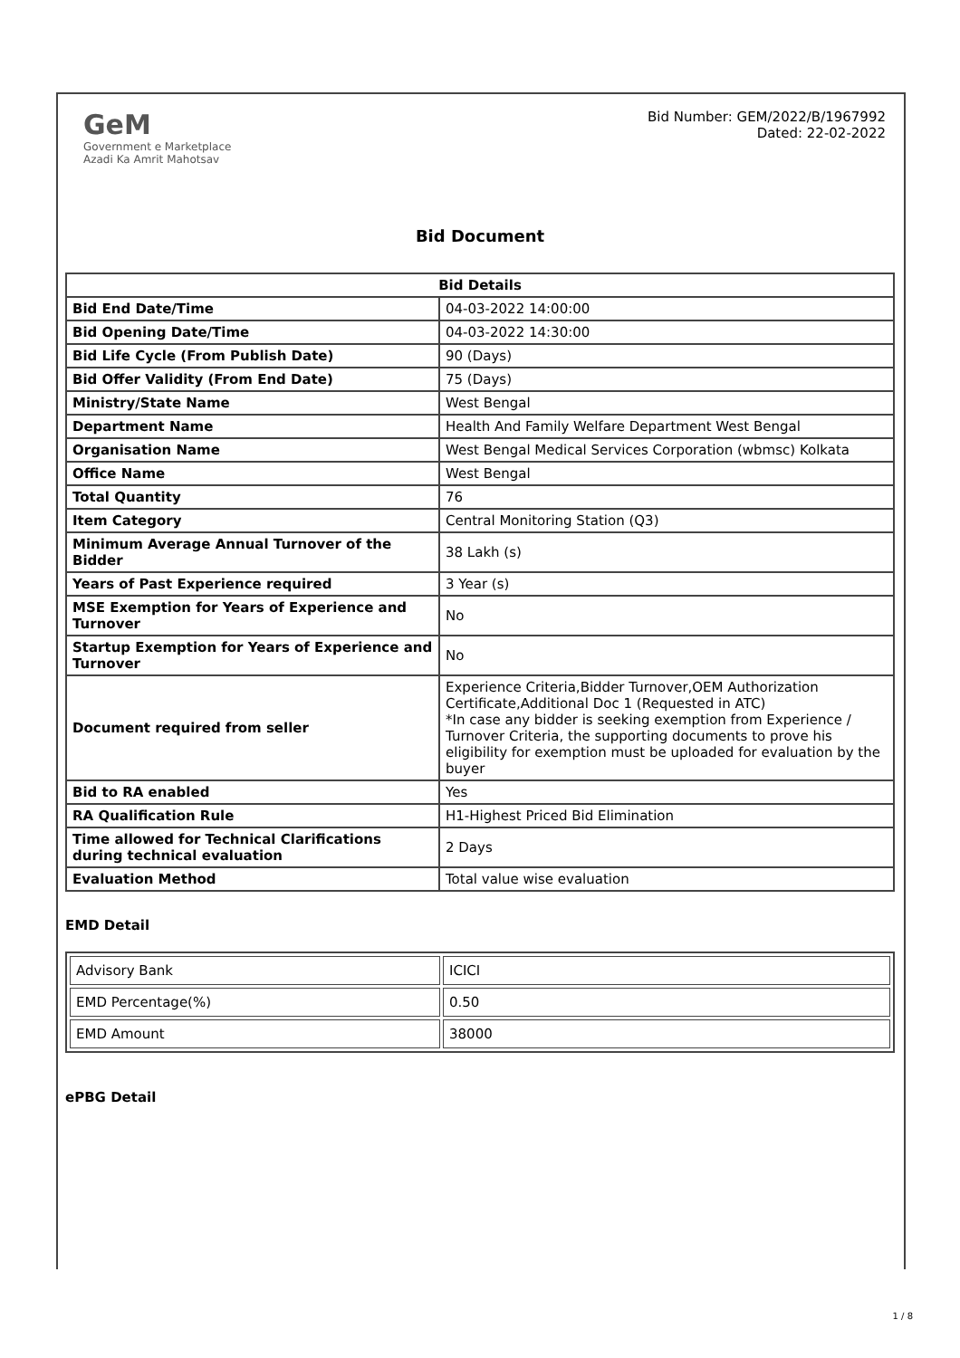GeM
Government e Marketplace
Azadi Ka Amrit Mahotsav
Bid Number: GEM/2022/B/1967992
Dated: 22-02-2022
Bid Document
| Bid Details | |
| --- | --- |
| Bid End Date/Time | 04-03-2022 14:00:00 |
| Bid Opening Date/Time | 04-03-2022 14:30:00 |
| Bid Life Cycle (From Publish Date) | 90 (Days) |
| Bid Offer Validity (From End Date) | 75 (Days) |
| Ministry/State Name | West Bengal |
| Department Name | Health And Family Welfare Department West Bengal |
| Organisation Name | West Bengal Medical Services Corporation (wbmsc) Kolkata |
| Office Name | West Bengal |
| Total Quantity | 76 |
| Item Category | Central Monitoring Station (Q3) |
| Minimum Average Annual Turnover of the Bidder | 38 Lakh (s) |
| Years of Past Experience required | 3 Year (s) |
| MSE Exemption for Years of Experience and Turnover | No |
| Startup Exemption for Years of Experience and Turnover | No |
| Document required from seller | Experience Criteria,Bidder Turnover,OEM Authorization Certificate,Additional Doc 1 (Requested in ATC) *In case any bidder is seeking exemption from Experience / Turnover Criteria, the supporting documents to prove his eligibility for exemption must be uploaded for evaluation by the buyer |
| Bid to RA enabled | Yes |
| RA Qualification Rule | H1-Highest Priced Bid Elimination |
| Time allowed for Technical Clarifications during technical evaluation | 2 Days |
| Evaluation Method | Total value wise evaluation |
EMD Detail
| Advisory Bank | ICICI |
| EMD Percentage(%) | 0.50 |
| EMD Amount | 38000 |
ePBG Detail
1 / 8